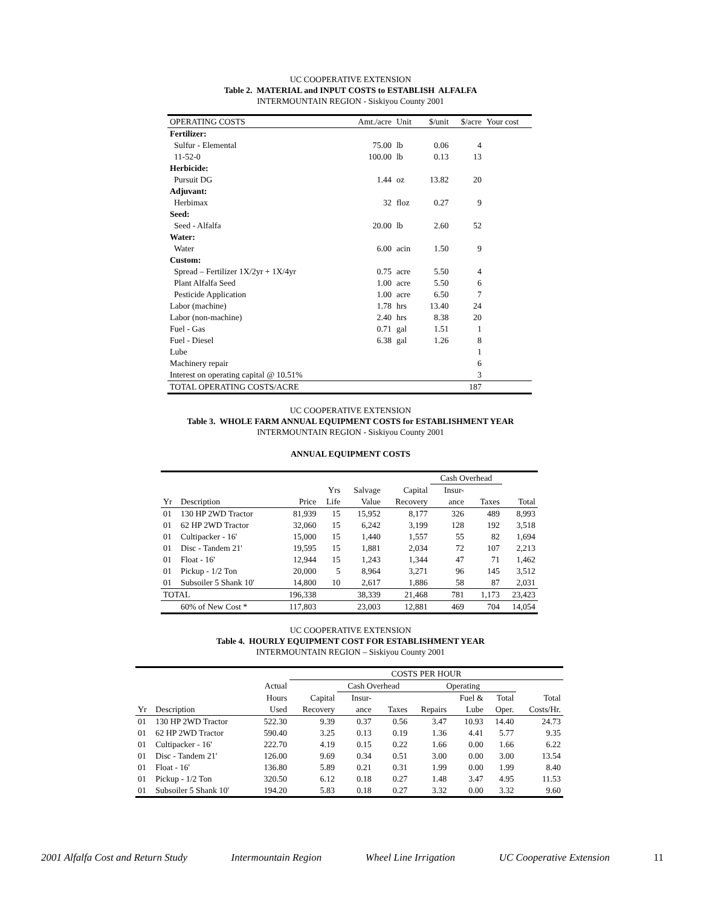UC COOPERATIVE EXTENSION
Table 2. MATERIAL and INPUT COSTS to ESTABLISH ALFALFA
INTERMOUNTAIN REGION - Siskiyou County 2001
| OPERATING COSTS | Amt./acre | Unit | $/unit | $/acre | Your cost |
| Fertilizer: | | | | | |
| Sulfur - Elemental | 75.00 | lb | 0.06 | 4 | |
| 11-52-0 | 100.00 | lb | 0.13 | 13 | |
| Herbicide: | | | | | |
| Pursuit DG | 1.44 | oz | 13.82 | 20 | |
| Adjuvant: | | | | | |
| Herbimax | 32 | floz | 0.27 | 9 | |
| Seed: | | | | | |
| Seed - Alfalfa | 20.00 | lb | 2.60 | 52 | |
| Water: | | | | | |
| Water | 6.00 | acin | 1.50 | 9 | |
| Custom: | | | | | |
| Spread – Fertilizer 1X/2yr + 1X/4yr | 0.75 | acre | 5.50 | 4 | |
| Plant Alfalfa Seed | 1.00 | acre | 5.50 | 6 | |
| Pesticide Application | 1.00 | acre | 6.50 | 7 | |
| Labor (machine) | 1.78 | hrs | 13.40 | 24 | |
| Labor (non-machine) | 2.40 | hrs | 8.38 | 20 | |
| Fuel - Gas | 0.71 | gal | 1.51 | 1 | |
| Fuel - Diesel | 6.38 | gal | 1.26 | 8 | |
| Lube | | | | 1 | |
| Machinery repair | | | | 6 | |
| Interest on operating capital @ 10.51% | | | | 3 | |
| TOTAL OPERATING COSTS/ACRE | | | | 187 | |
UC COOPERATIVE EXTENSION
Table 3. WHOLE FARM ANNUAL EQUIPMENT COSTS for ESTABLISHMENT YEAR
INTERMOUNTAIN REGION - Siskiyou County 2001
ANNUAL EQUIPMENT COSTS
| | | | | | | Cash Overhead | | |
| | | | Yrs | Salvage | Capital | Insur- | | |
| Yr | Description | Price | Life | Value | Recovery | ance | Taxes | Total |
| 01 | 130 HP 2WD Tractor | 81,939 | 15 | 15,952 | 8,177 | 326 | 489 | 8,993 |
| 01 | 62 HP 2WD Tractor | 32,060 | 15 | 6,242 | 3,199 | 128 | 192 | 3,518 |
| 01 | Cultipacker - 16' | 15,000 | 15 | 1,440 | 1,557 | 55 | 82 | 1,694 |
| 01 | Disc - Tandem 21' | 19,595 | 15 | 1,881 | 2,034 | 72 | 107 | 2,213 |
| 01 | Float - 16' | 12,944 | 15 | 1,243 | 1,344 | 47 | 71 | 1,462 |
| 01 | Pickup - 1/2 Ton | 20,000 | 5 | 8,964 | 3,271 | 96 | 145 | 3,512 |
| 01 | Subsoiler 5 Shank 10' | 14,800 | 10 | 2,617 | 1,886 | 58 | 87 | 2,031 |
| TOTAL | | 196,338 | | 38,339 | 21,468 | 781 | 1,173 | 23,423 |
| | 60% of New Cost * | 117,803 | | 23,003 | 12,881 | 469 | 704 | 14,054 |
UC COOPERATIVE EXTENSION
Table 4. HOURLY EQUIPMENT COST FOR ESTABLISHMENT YEAR
INTERMOUNTAIN REGION – Siskiyou County 2001
| | | | COSTS PER HOUR | | | | | | |
| | | Actual | | Cash Overhead | | Operating | | | |
| | | Hours | Capital | Insur- | | | Fuel & | Total | Total |
| Yr | Description | Used | Recovery | ance | Taxes | Repairs | Lube | Oper. | Costs/Hr. |
| 01 | 130 HP 2WD Tractor | 522.30 | 9.39 | 0.37 | 0.56 | 3.47 | 10.93 | 14.40 | 24.73 |
| 01 | 62 HP 2WD Tractor | 590.40 | 3.25 | 0.13 | 0.19 | 1.36 | 4.41 | 5.77 | 9.35 |
| 01 | Cultipacker - 16' | 222.70 | 4.19 | 0.15 | 0.22 | 1.66 | 0.00 | 1.66 | 6.22 |
| 01 | Disc - Tandem 21' | 126.00 | 9.69 | 0.34 | 0.51 | 3.00 | 0.00 | 3.00 | 13.54 |
| 01 | Float - 16' | 136.80 | 5.89 | 0.21 | 0.31 | 1.99 | 0.00 | 1.99 | 8.40 |
| 01 | Pickup - 1/2 Ton | 320.50 | 6.12 | 0.18 | 0.27 | 1.48 | 3.47 | 4.95 | 11.53 |
| 01 | Subsoiler 5 Shank 10' | 194.20 | 5.83 | 0.18 | 0.27 | 3.32 | 0.00 | 3.32 | 9.60 |
2001 Alfalfa Cost and Return Study Intermountain Region Wheel Line Irrigation UC Cooperative Extension 11